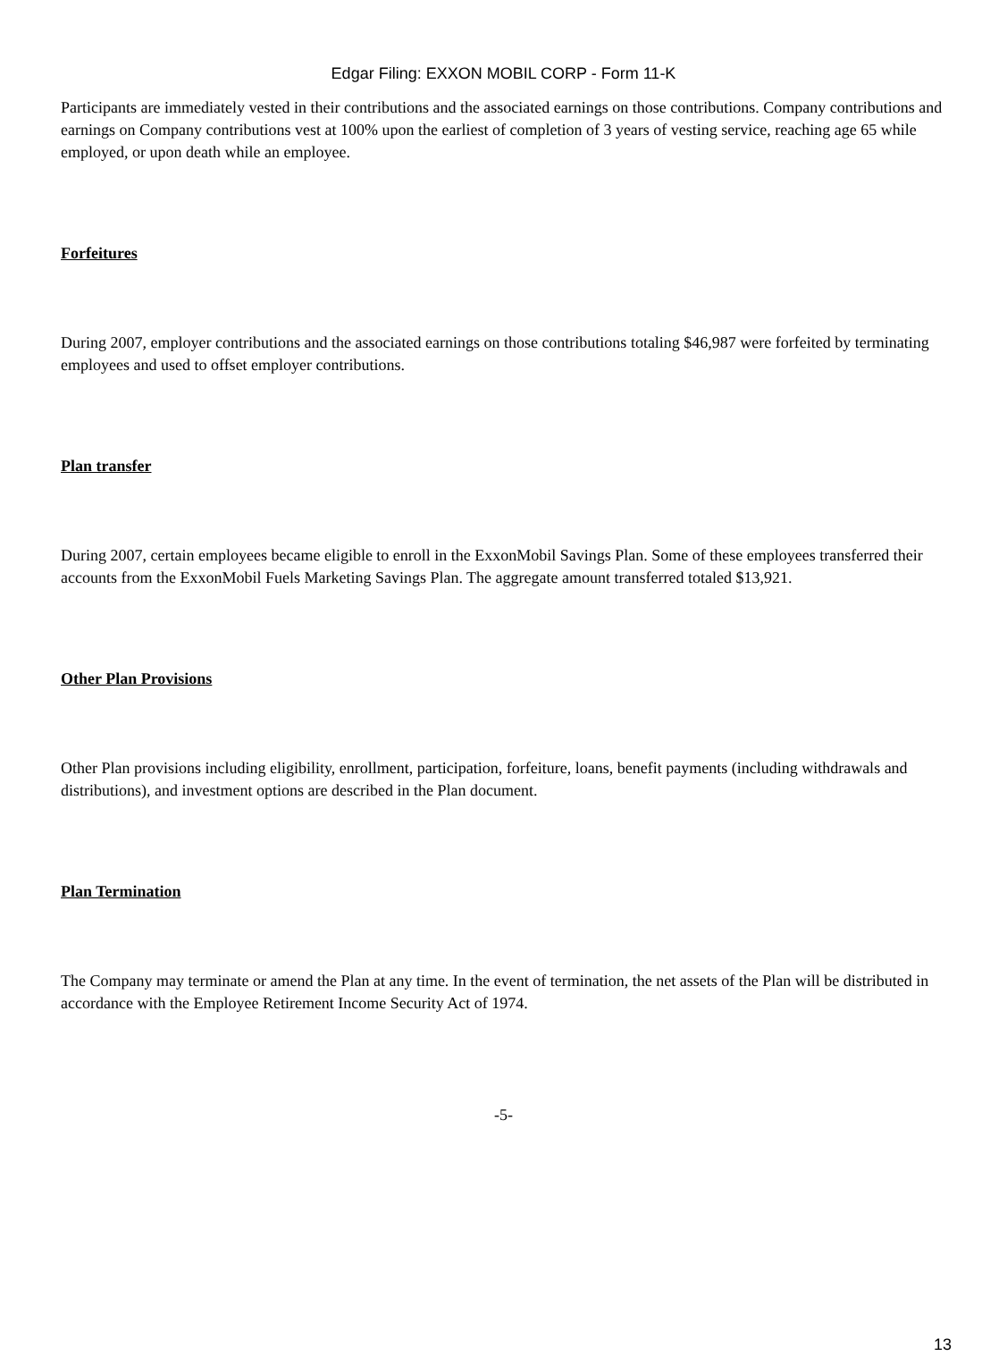Edgar Filing: EXXON MOBIL CORP - Form 11-K
Participants are immediately vested in their contributions and the associated earnings on those contributions. Company contributions and earnings on Company contributions vest at 100% upon the earliest of completion of 3 years of vesting service, reaching age 65 while employed, or upon death while an employee.
Forfeitures
During 2007, employer contributions and the associated earnings on those contributions totaling $46,987 were forfeited by terminating employees and used to offset employer contributions.
Plan transfer
During 2007, certain employees became eligible to enroll in the ExxonMobil Savings Plan. Some of these employees transferred their accounts from the ExxonMobil Fuels Marketing Savings Plan. The aggregate amount transferred totaled $13,921.
Other Plan Provisions
Other Plan provisions including eligibility, enrollment, participation, forfeiture, loans, benefit payments (including withdrawals and distributions), and investment options are described in the Plan document.
Plan Termination
The Company may terminate or amend the Plan at any time. In the event of termination, the net assets of the Plan will be distributed in accordance with the Employee Retirement Income Security Act of 1974.
-5-
13